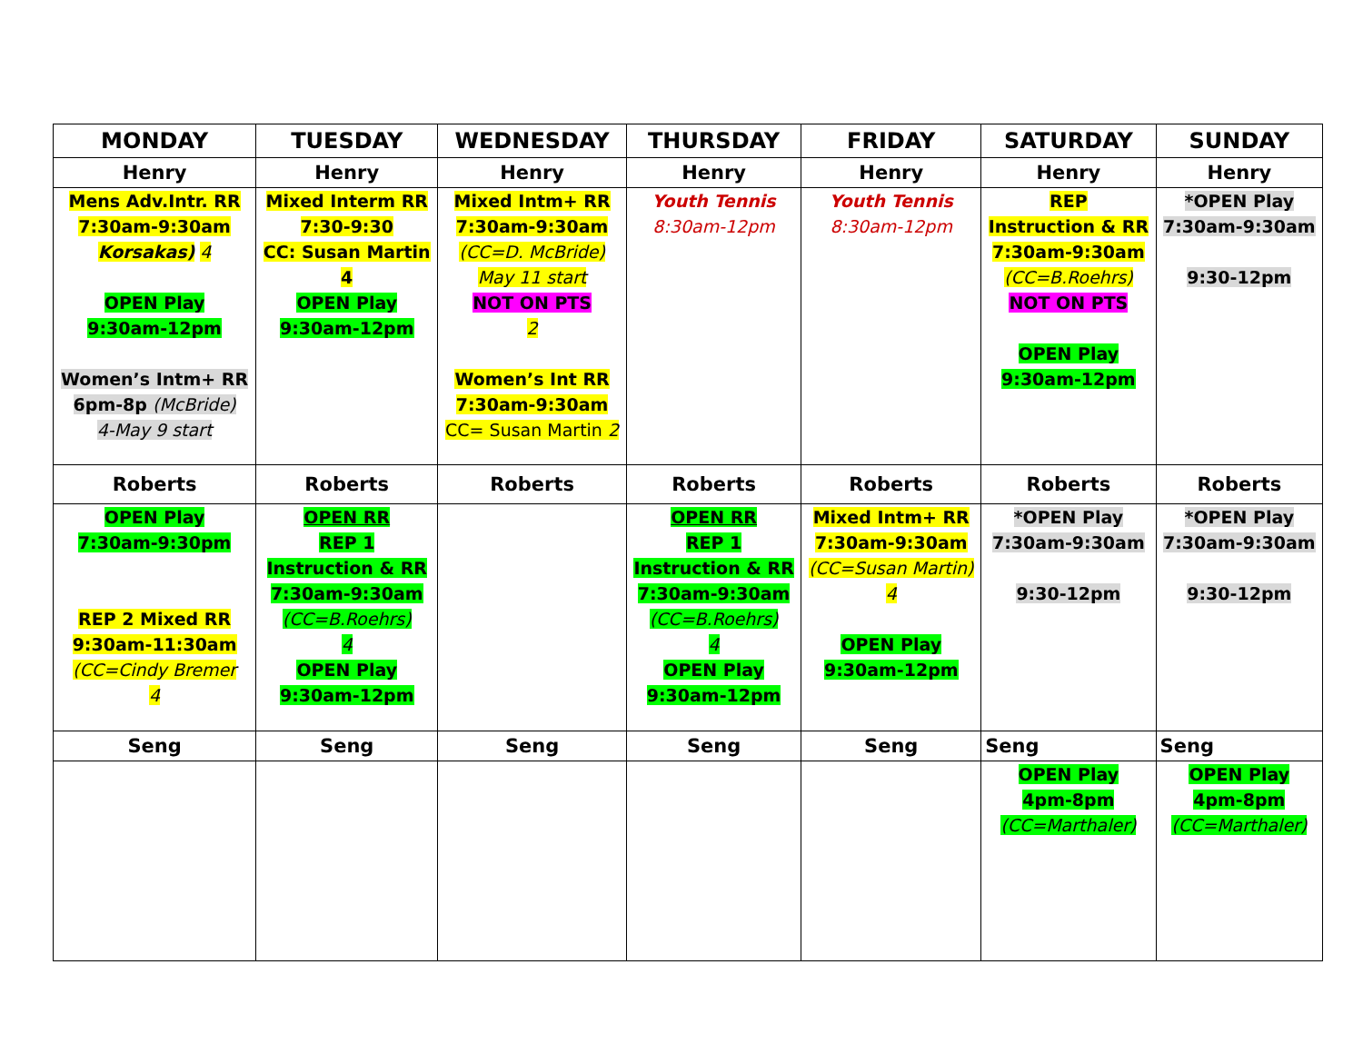| MONDAY | TUESDAY | WEDNESDAY | THURSDAY | FRIDAY | SATURDAY | SUNDAY |
| --- | --- | --- | --- | --- | --- | --- |
| Henry | Henry | Henry | Henry | Henry | Henry | Henry |
| Mens Adv.Intr. RR 7:30am-9:30am Korsakas) 4 OPEN Play 9:30am-12pm Women’s Intm+ RR 6pm-8p (McBride) 4-May 9 start | Mixed Interm RR 7:30-9:30 CC: Susan Martin 4 OPEN Play 9:30am-12pm | Mixed Intm+ RR 7:30am-9:30am (CC=D. McBride) May 11 start NOT ON PTS 2 Women’s Int RR 7:30am-9:30am CC= Susan Martin 2 | Youth Tennis 8:30am-12pm | Youth Tennis 8:30am-12pm | REP Instruction & RR 7:30am-9:30am (CC=B.Roehrs) NOT ON PTS OPEN Play 9:30am-12pm | *OPEN Play 7:30am-9:30am 9:30-12pm |
| Roberts | Roberts | Roberts | Roberts | Roberts | Roberts | Roberts |
| OPEN Play 7:30am-9:30pm REP 2 Mixed RR 9:30am-11:30am (CC=Cindy Bremer 4 | OPEN RR REP 1 Instruction & RR 7:30am-9:30am (CC=B.Roehrs) 4 OPEN Play 9:30am-12pm | | OPEN RR REP 1 Instruction & RR 7:30am-9:30am (CC=B.Roehrs) 4 OPEN Play 9:30am-12pm | Mixed Intm+ RR 7:30am-9:30am (CC=Susan Martin) 4 OPEN Play 9:30am-12pm | *OPEN Play 7:30am-9:30am 9:30-12pm | *OPEN Play 7:30am-9:30am 9:30-12pm |
| Seng | Seng | Seng | Seng | Seng | Seng | Seng |
| | | | | | OPEN Play 4pm-8pm (CC=Marthaler) | OPEN Play 4pm-8pm (CC=Marthaler) |